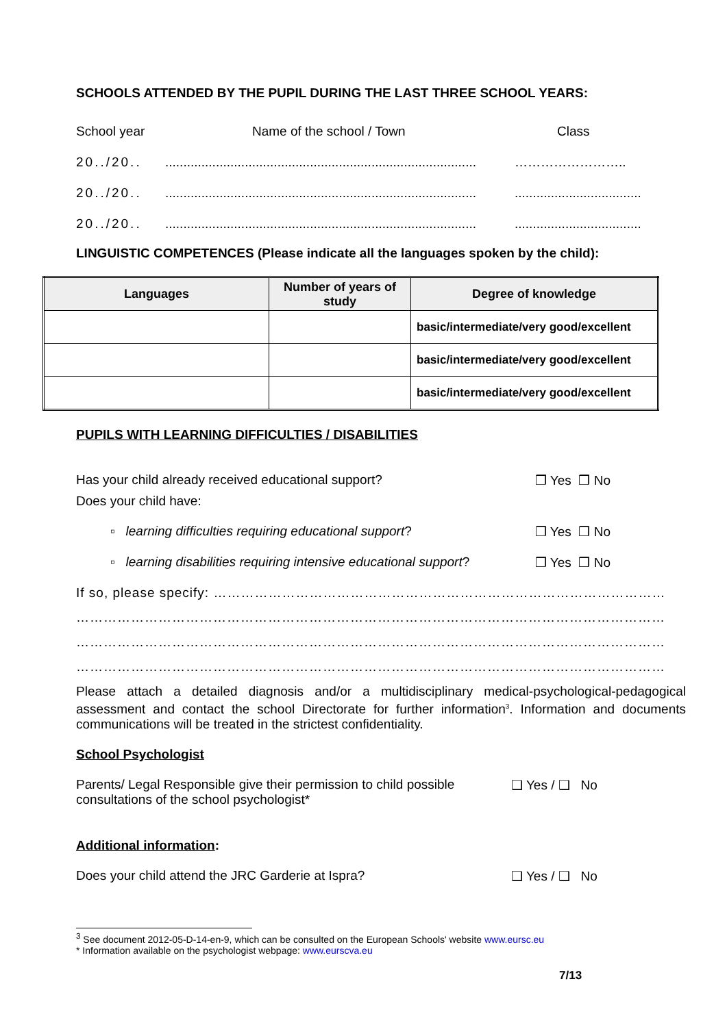SCHOOLS ATTENDED BY THE PUPIL DURING THE LAST THREE SCHOOL YEARS:
School year Name of the school / Town Class
20../20........................................................................................ ……………………..
20../20...........................................................................................................................
20../20...........................................................................................................................
LINGUISTIC COMPETENCES (Please indicate all the languages spoken by the child):
| Languages | Number of years of study | Degree of knowledge |
| --- | --- | --- |
| | | basic/intermediate/very good/excellent |
| | | basic/intermediate/very good/excellent |
| | | basic/intermediate/very good/excellent |
PUPILS WITH LEARNING DIFFICULTIES / DISABILITIES
Has your child already received educational support? ❒ Yes ❒ No
Does your child have:
▫ learning difficulties requiring educational support? ❒ Yes ❒ No
▫ learning disabilities requiring intensive educational support? ❒ Yes ❒ No
If so, please specify: ……………………………………………………………………………………………………
………………………………………………………………………………………………………………………………
………………………………………………………………………………………………………………………………
………………………………………………………………………………………………………………………………
Please attach a detailed diagnosis and/or a multidisciplinary medical-psychological-pedagogical assessment and contact the school Directorate for further information<sup>3</sup>. Information and documents communications will be treated in the strictest confidentiality.
School Psychologist
Parents/ Legal Responsible give their permission to child possible consultations of the school psychologist* ❑ Yes / ❑ No
Additional information:
Does your child attend the JRC Garderie at Ispra? ❑ Yes / ❑ No
<sup>3</sup> See document 2012-05-D-14-en-9, which can be consulted on the European Schools' website www.eursc.eu
* Information available on the psychologist webpage: www.eurscva.eu
7/13